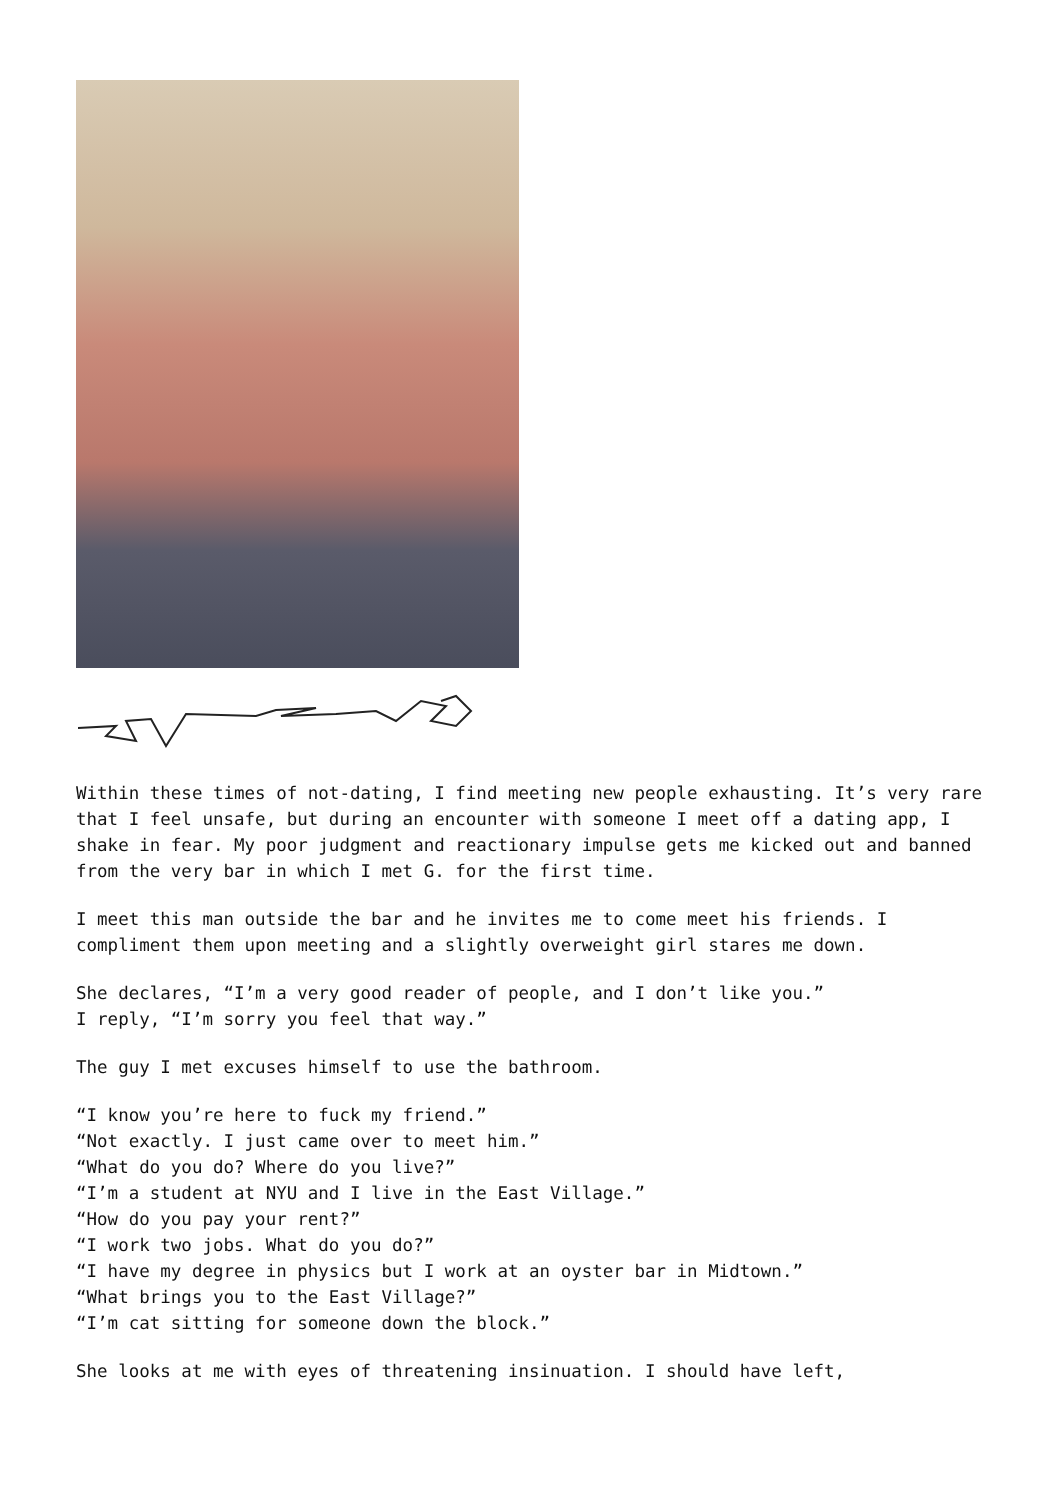Within these times of not-dating, I find meeting new people exhausting. It’s very rare that I feel unsafe, but during an encounter with someone I meet off a dating app, I shake in fear. My poor judgment and reactionary impulse gets me kicked out and banned from the very bar in which I met G. for the first time.
I meet this man outside the bar and he invites me to come meet his friends. I compliment them upon meeting and a slightly overweight girl stares me down.
She declares, “I’m a very good reader of people, and I don’t like you.”
I reply, “I’m sorry you feel that way.”
The guy I met excuses himself to use the bathroom.
“I know you’re here to fuck my friend.”
“Not exactly. I just came over to meet him.”
“What do you do? Where do you live?”
“I’m a student at NYU and I live in the East Village.”
“How do you pay your rent?”
“I work two jobs. What do you do?”
“I have my degree in physics but I work at an oyster bar in Midtown.”
“What brings you to the East Village?”
“I’m cat sitting for someone down the block.”
She looks at me with eyes of threatening insinuation. I should have left,